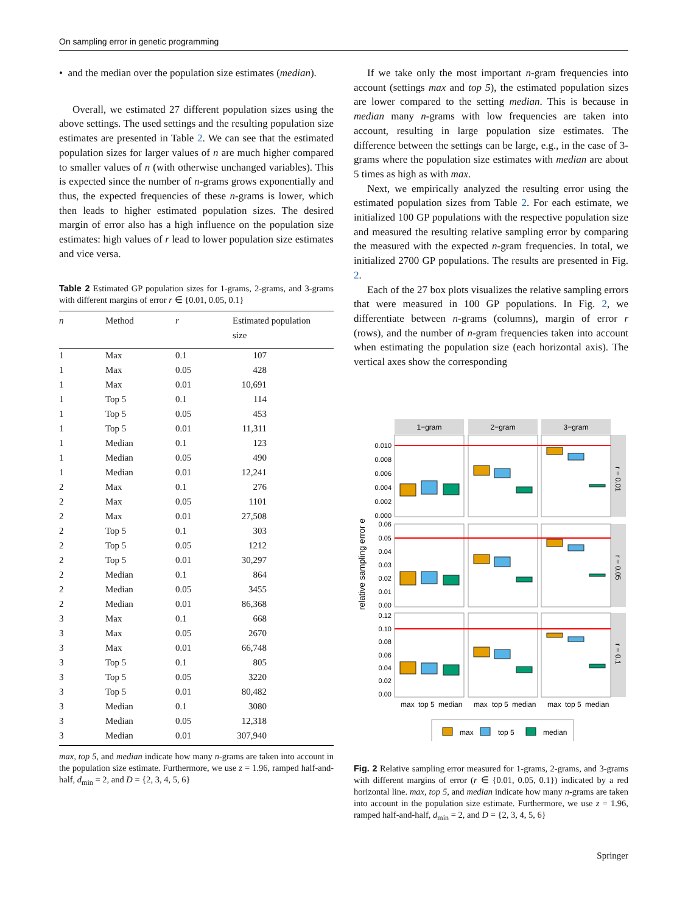On sampling error in genetic programming
• and the median over the population size estimates (median).
Overall, we estimated 27 different population sizes using the above settings. The used settings and the resulting population size estimates are presented in Table 2. We can see that the estimated population sizes for larger values of n are much higher compared to smaller values of n (with otherwise unchanged variables). This is expected since the number of n-grams grows exponentially and thus, the expected frequencies of these n-grams is lower, which then leads to higher estimated population sizes. The desired margin of error also has a high influence on the population size estimates: high values of r lead to lower population size estimates and vice versa.
Table 2 Estimated GP population sizes for 1-grams, 2-grams, and 3-grams with different margins of error r ∈ {0.01, 0.05, 0.1}
| n | Method | r | Estimated population size |
| --- | --- | --- | --- |
| 1 | Max | 0.1 | 107 |
| 1 | Max | 0.05 | 428 |
| 1 | Max | 0.01 | 10,691 |
| 1 | Top 5 | 0.1 | 114 |
| 1 | Top 5 | 0.05 | 453 |
| 1 | Top 5 | 0.01 | 11,311 |
| 1 | Median | 0.1 | 123 |
| 1 | Median | 0.05 | 490 |
| 1 | Median | 0.01 | 12,241 |
| 2 | Max | 0.1 | 276 |
| 2 | Max | 0.05 | 1101 |
| 2 | Max | 0.01 | 27,508 |
| 2 | Top 5 | 0.1 | 303 |
| 2 | Top 5 | 0.05 | 1212 |
| 2 | Top 5 | 0.01 | 30,297 |
| 2 | Median | 0.1 | 864 |
| 2 | Median | 0.05 | 3455 |
| 2 | Median | 0.01 | 86,368 |
| 3 | Max | 0.1 | 668 |
| 3 | Max | 0.05 | 2670 |
| 3 | Max | 0.01 | 66,748 |
| 3 | Top 5 | 0.1 | 805 |
| 3 | Top 5 | 0.05 | 3220 |
| 3 | Top 5 | 0.01 | 80,482 |
| 3 | Median | 0.1 | 3080 |
| 3 | Median | 0.05 | 12,318 |
| 3 | Median | 0.01 | 307,940 |
max, top 5, and median indicate how many n-grams are taken into account in the population size estimate. Furthermore, we use z = 1.96, ramped half-and-half, d<sub>min</sub> = 2, and D = {2, 3, 4, 5, 6}
If we take only the most important n-gram frequencies into account (settings max and top 5), the estimated population sizes are lower compared to the setting median. This is because in median many n-grams with low frequencies are taken into account, resulting in large population size estimates. The difference between the settings can be large, e.g., in the case of 3-grams where the population size estimates with median are about 5 times as high as with max.
Next, we empirically analyzed the resulting error using the estimated population sizes from Table 2. For each estimate, we initialized 100 GP populations with the respective population size and measured the resulting relative sampling error by comparing the measured with the expected n-gram frequencies. In total, we initialized 2700 GP populations. The results are presented in Fig. 2.
Each of the 27 box plots visualizes the relative sampling errors that were measured in 100 GP populations. In Fig. 2, we differentiate between n-grams (columns), margin of error r (rows), and the number of n-gram frequencies taken into account when estimating the population size (each horizontal axis). The vertical axes show the corresponding
relative sampling error e
1−gram
2−gram
3−gram
r = 0.01
r = 0.05
r = 0.1
0.010
0.008
0.006
0.004
0.002
0.000
0.06
0.05
0.04
0.03
0.02
0.01
0.00
0.12
0.10
0.08
0.06
0.04
0.02
0.00
max
top 5
median
max
top 5
median
max
top 5
median
max
top 5
median
Fig. 2 Relative sampling error measured for 1-grams, 2-grams, and 3-grams with different margins of error (r ∈ {0.01, 0.05, 0.1}) indicated by a red horizontal line. max, top 5, and median indicate how many n-grams are taken into account in the population size estimate. Furthermore, we use z = 1.96, ramped half-and-half, d<sub>min</sub> = 2, and D = {2, 3, 4, 5, 6}
Springer